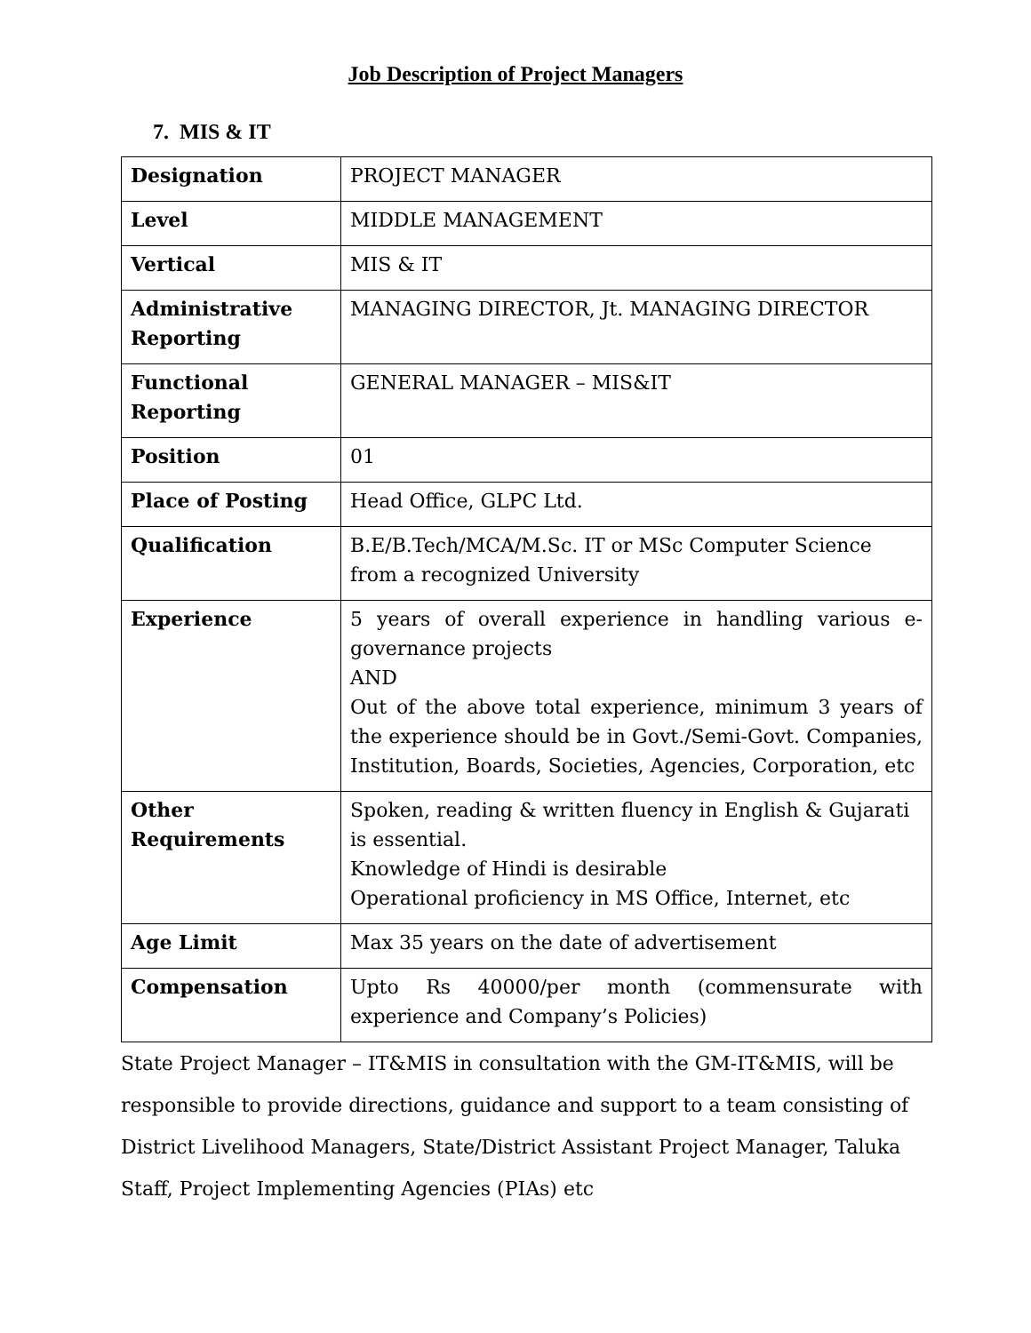Job Description of Project Managers
7. MIS & IT
| Designation | PROJECT MANAGER |
| Level | MIDDLE MANAGEMENT |
| Vertical | MIS & IT |
| Administrative Reporting | MANAGING DIRECTOR, Jt. MANAGING DIRECTOR |
| Functional Reporting | GENERAL MANAGER – MIS&IT |
| Position | 01 |
| Place of Posting | Head Office, GLPC Ltd. |
| Qualification | B.E/B.Tech/MCA/M.Sc. IT or MSc Computer Science from a recognized University |
| Experience | 5 years of overall experience in handling various e-governance projects AND Out of the above total experience, minimum 3 years of the experience should be in Govt./Semi-Govt. Companies, Institution, Boards, Societies, Agencies, Corporation, etc |
| Other Requirements | Spoken, reading & written fluency in English & Gujarati is essential. Knowledge of Hindi is desirable Operational proficiency in MS Office, Internet, etc |
| Age Limit | Max 35 years on the date of advertisement |
| Compensation | Upto Rs 40000/per month (commensurate with experience and Company’s Policies) |
State Project Manager – IT&MIS in consultation with the GM-IT&MIS, will be responsible to provide directions, guidance and support to a team consisting of District Livelihood Managers, State/District Assistant Project Manager, Taluka Staff, Project Implementing Agencies (PIAs) etc